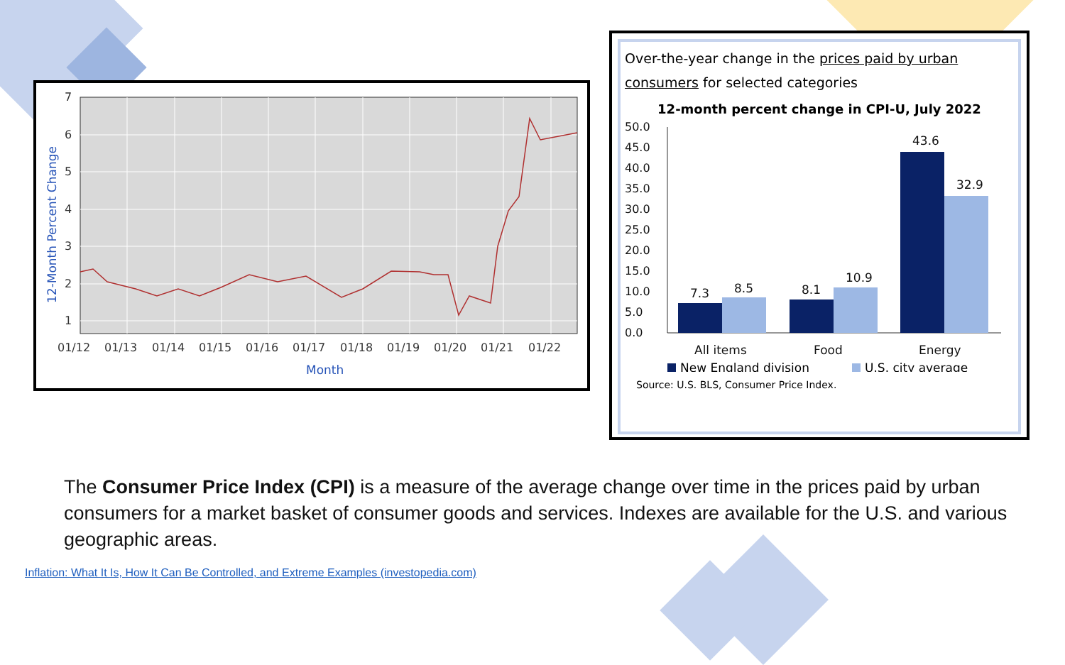7
6
5
4
3
2
1
01/12
01/13
01/14
01/15
01/16
01/17
01/18
01/19
01/20
01/21
01/22
Month
12-Month Percent Change
Over-the-year change in the prices paid by urban consumers for selected categories
12-month percent change in CPI-U, July 2022
50.0
45.0
40.0
35.0
30.0
25.0
20.0
15.0
10.0
5.0
0.0
7.3
8.5
8.1
10.9
43.6
32.9
All items
Food
Energy
New England division
U.S. city average
Source: U.S. BLS, Consumer Price Index.
The Consumer Price Index (CPI) is a measure of the average change over time in the prices paid by urban consumers for a market basket of consumer goods and services. Indexes are available for the U.S. and various geographic areas.
Inflation: What It Is, How It Can Be Controlled, and Extreme Examples (investopedia.com)